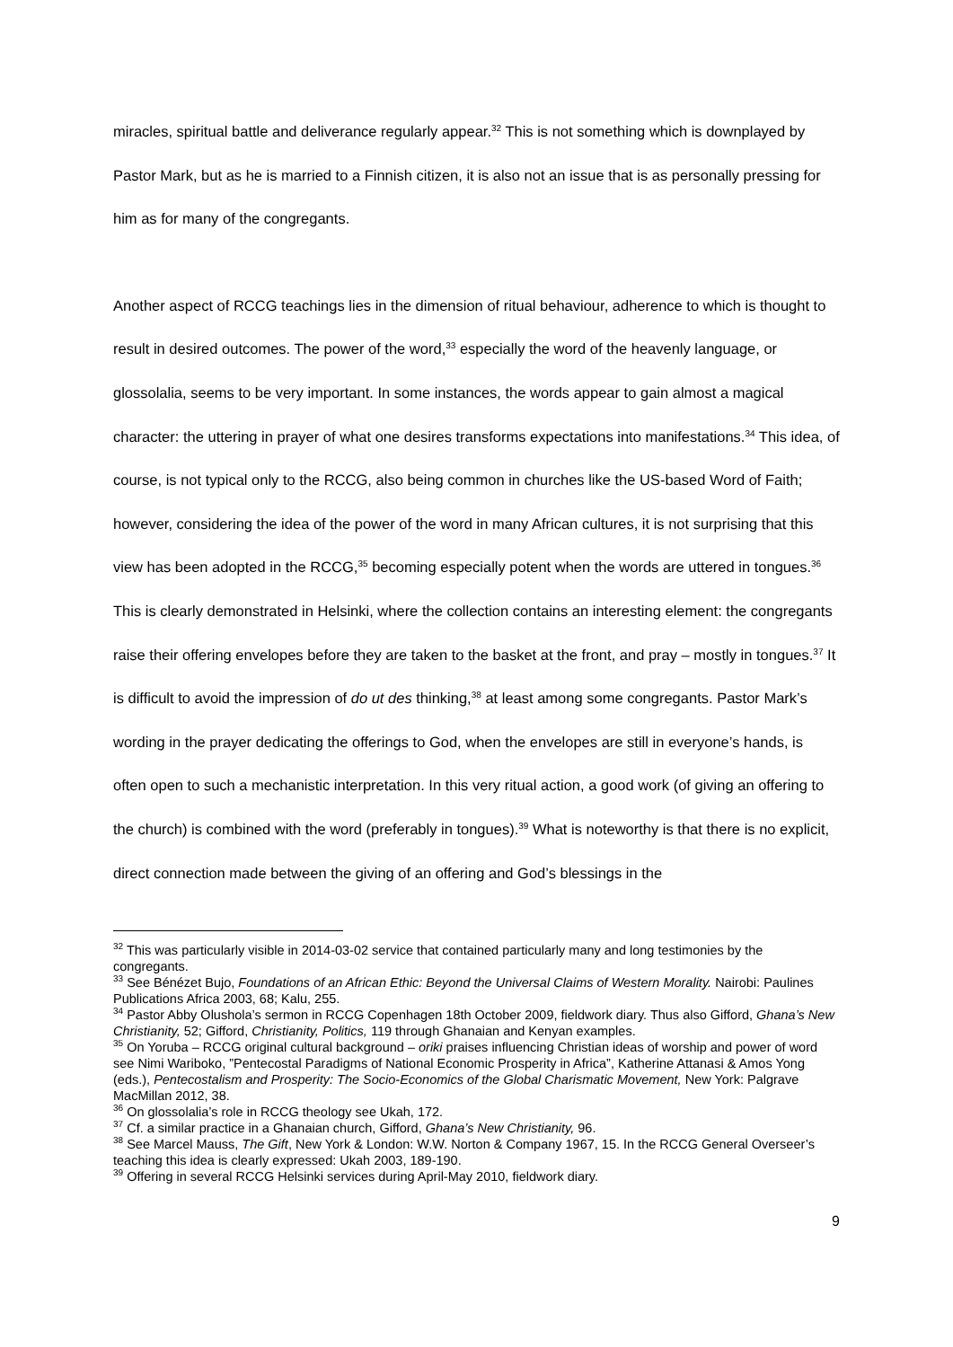miracles, spiritual battle and deliverance regularly appear.<sup>32</sup> This is not something which is downplayed by Pastor Mark, but as he is married to a Finnish citizen, it is also not an issue that is as personally pressing for him as for many of the congregants.
Another aspect of RCCG teachings lies in the dimension of ritual behaviour, adherence to which is thought to result in desired outcomes. The power of the word,<sup>33</sup> especially the word of the heavenly language, or glossolalia, seems to be very important. In some instances, the words appear to gain almost a magical character: the uttering in prayer of what one desires transforms expectations into manifestations.<sup>34</sup> This idea, of course, is not typical only to the RCCG, also being common in churches like the US-based Word of Faith; however, considering the idea of the power of the word in many African cultures, it is not surprising that this view has been adopted in the RCCG,<sup>35</sup> becoming especially potent when the words are uttered in tongues.<sup>36</sup> This is clearly demonstrated in Helsinki, where the collection contains an interesting element: the congregants raise their offering envelopes before they are taken to the basket at the front, and pray – mostly in tongues.<sup>37</sup> It is difficult to avoid the impression of do ut des thinking,<sup>38</sup> at least among some congregants. Pastor Mark’s wording in the prayer dedicating the offerings to God, when the envelopes are still in everyone’s hands, is often open to such a mechanistic interpretation. In this very ritual action, a good work (of giving an offering to the church) is combined with the word (preferably in tongues).<sup>39</sup> What is noteworthy is that there is no explicit, direct connection made between the giving of an offering and God’s blessings in the
<sup>32</sup> This was particularly visible in 2014-03-02 service that contained particularly many and long testimonies by the congregants.
<sup>33</sup> See Bénézet Bujo, Foundations of an African Ethic: Beyond the Universal Claims of Western Morality. Nairobi: Paulines Publications Africa 2003, 68; Kalu, 255.
<sup>34</sup> Pastor Abby Olushola’s sermon in RCCG Copenhagen 18th October 2009, fieldwork diary. Thus also Gifford, Ghana’s New Christianity, 52; Gifford, Christianity, Politics, 119 through Ghanaian and Kenyan examples.
<sup>35</sup> On Yoruba – RCCG original cultural background – oriki praises influencing Christian ideas of worship and power of word see Nimi Wariboko, ”Pentecostal Paradigms of National Economic Prosperity in Africa”, Katherine Attanasi & Amos Yong (eds.), Pentecostalism and Prosperity: The Socio-Economics of the Global Charismatic Movement, New York: Palgrave MacMillan 2012, 38.
<sup>36</sup> On glossolalia’s role in RCCG theology see Ukah, 172.
<sup>37</sup> Cf. a similar practice in a Ghanaian church, Gifford, Ghana’s New Christianity, 96.
<sup>38</sup> See Marcel Mauss, The Gift, New York & London: W.W. Norton & Company 1967, 15. In the RCCG General Overseer’s teaching this idea is clearly expressed: Ukah 2003, 189-190.
<sup>39</sup> Offering in several RCCG Helsinki services during April-May 2010, fieldwork diary.
9